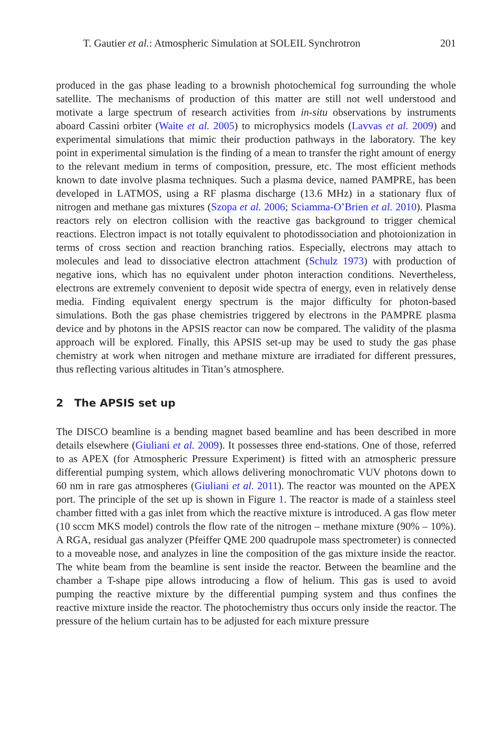T. Gautier et al.: Atmospheric Simulation at SOLEIL Synchrotron 201
produced in the gas phase leading to a brownish photochemical fog surrounding the whole satellite. The mechanisms of production of this matter are still not well understood and motivate a large spectrum of research activities from in-situ observations by instruments aboard Cassini orbiter (Waite et al. 2005) to microphysics models (Lavvas et al. 2009) and experimental simulations that mimic their production pathways in the laboratory. The key point in experimental simulation is the finding of a mean to transfer the right amount of energy to the relevant medium in terms of composition, pressure, etc. The most efficient methods known to date involve plasma techniques. Such a plasma device, named PAMPRE, has been developed in LATMOS, using a RF plasma discharge (13.6 MHz) in a stationary flux of nitrogen and methane gas mixtures (Szopa et al. 2006; Sciamma-O’Brien et al. 2010). Plasma reactors rely on electron collision with the reactive gas background to trigger chemical reactions. Electron impact is not totally equivalent to photodissociation and photoionization in terms of cross section and reaction branching ratios. Especially, electrons may attach to molecules and lead to dissociative electron attachment (Schulz 1973) with production of negative ions, which has no equivalent under photon interaction conditions. Nevertheless, electrons are extremely convenient to deposit wide spectra of energy, even in relatively dense media. Finding equivalent energy spectrum is the major difficulty for photon-based simulations. Both the gas phase chemistries triggered by electrons in the PAMPRE plasma device and by photons in the APSIS reactor can now be compared. The validity of the plasma approach will be explored. Finally, this APSIS set-up may be used to study the gas phase chemistry at work when nitrogen and methane mixture are irradiated for different pressures, thus reflecting various altitudes in Titan’s atmosphere.
2 The APSIS set up
The DISCO beamline is a bending magnet based beamline and has been described in more details elsewhere (Giuliani et al. 2009). It possesses three end-stations. One of those, referred to as APEX (for Atmospheric Pressure Experiment) is fitted with an atmospheric pressure differential pumping system, which allows delivering monochromatic VUV photons down to 60 nm in rare gas atmospheres (Giuliani et al. 2011). The reactor was mounted on the APEX port. The principle of the set up is shown in Figure 1. The reactor is made of a stainless steel chamber fitted with a gas inlet from which the reactive mixture is introduced. A gas flow meter (10 sccm MKS model) controls the flow rate of the nitrogen – methane mixture (90% – 10%). A RGA, residual gas analyzer (Pfeiffer QME 200 quadrupole mass spectrometer) is connected to a moveable nose, and analyzes in line the composition of the gas mixture inside the reactor. The white beam from the beamline is sent inside the reactor. Between the beamline and the chamber a T-shape pipe allows introducing a flow of helium. This gas is used to avoid pumping the reactive mixture by the differential pumping system and thus confines the reactive mixture inside the reactor. The photochemistry thus occurs only inside the reactor. The pressure of the helium curtain has to be adjusted for each mixture pressure